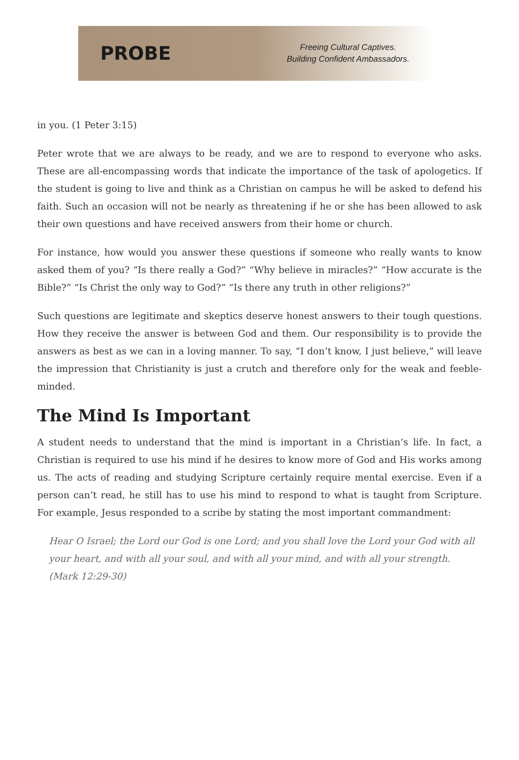PROBE
Freeing Cultural Captives.
Building Confident Ambassadors.
in you. (1 Peter 3:15)
Peter wrote that we are always to be ready, and we are to respond to everyone who asks. These are all-encompassing words that indicate the importance of the task of apologetics. If the student is going to live and think as a Christian on campus he will be asked to defend his faith. Such an occasion will not be nearly as threatening if he or she has been allowed to ask their own questions and have received answers from their home or church.
For instance, how would you answer these questions if someone who really wants to know asked them of you? “Is there really a God?” “Why believe in miracles?” “How accurate is the Bible?” “Is Christ the only way to God?” “Is there any truth in other religions?”
Such questions are legitimate and skeptics deserve honest answers to their tough questions. How they receive the answer is between God and them. Our responsibility is to provide the answers as best as we can in a loving manner. To say, “I don’t know, I just believe,” will leave the impression that Christianity is just a crutch and therefore only for the weak and feeble-minded.
The Mind Is Important
A student needs to understand that the mind is important in a Christian’s life. In fact, a Christian is required to use his mind if he desires to know more of God and His works among us. The acts of reading and studying Scripture certainly require mental exercise. Even if a person can’t read, he still has to use his mind to respond to what is taught from Scripture. For example, Jesus responded to a scribe by stating the most important commandment:
Hear O Israel; the Lord our God is one Lord; and you shall love the Lord your God with all your heart, and with all your soul, and with all your mind, and with all your strength. (Mark 12:29-30)